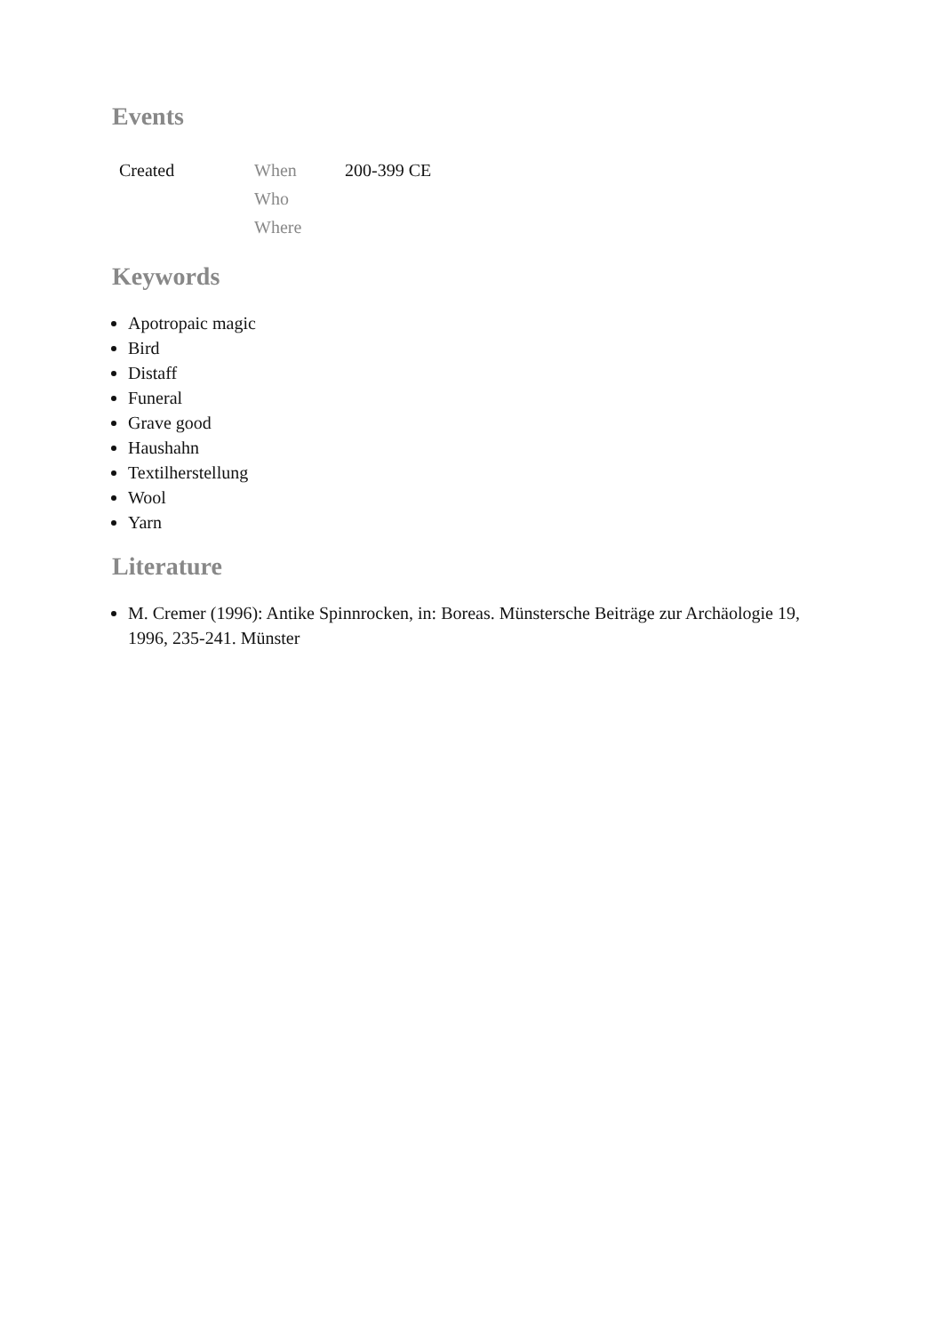Events
| Created | When | 200-399 CE |
| | Who | |
| | Where | |
Keywords
Apotropaic magic
Bird
Distaff
Funeral
Grave good
Haushahn
Textilherstellung
Wool
Yarn
Literature
M. Cremer (1996): Antike Spinnrocken, in: Boreas. Münstersche Beiträge zur Archäologie 19, 1996, 235-241. Münster